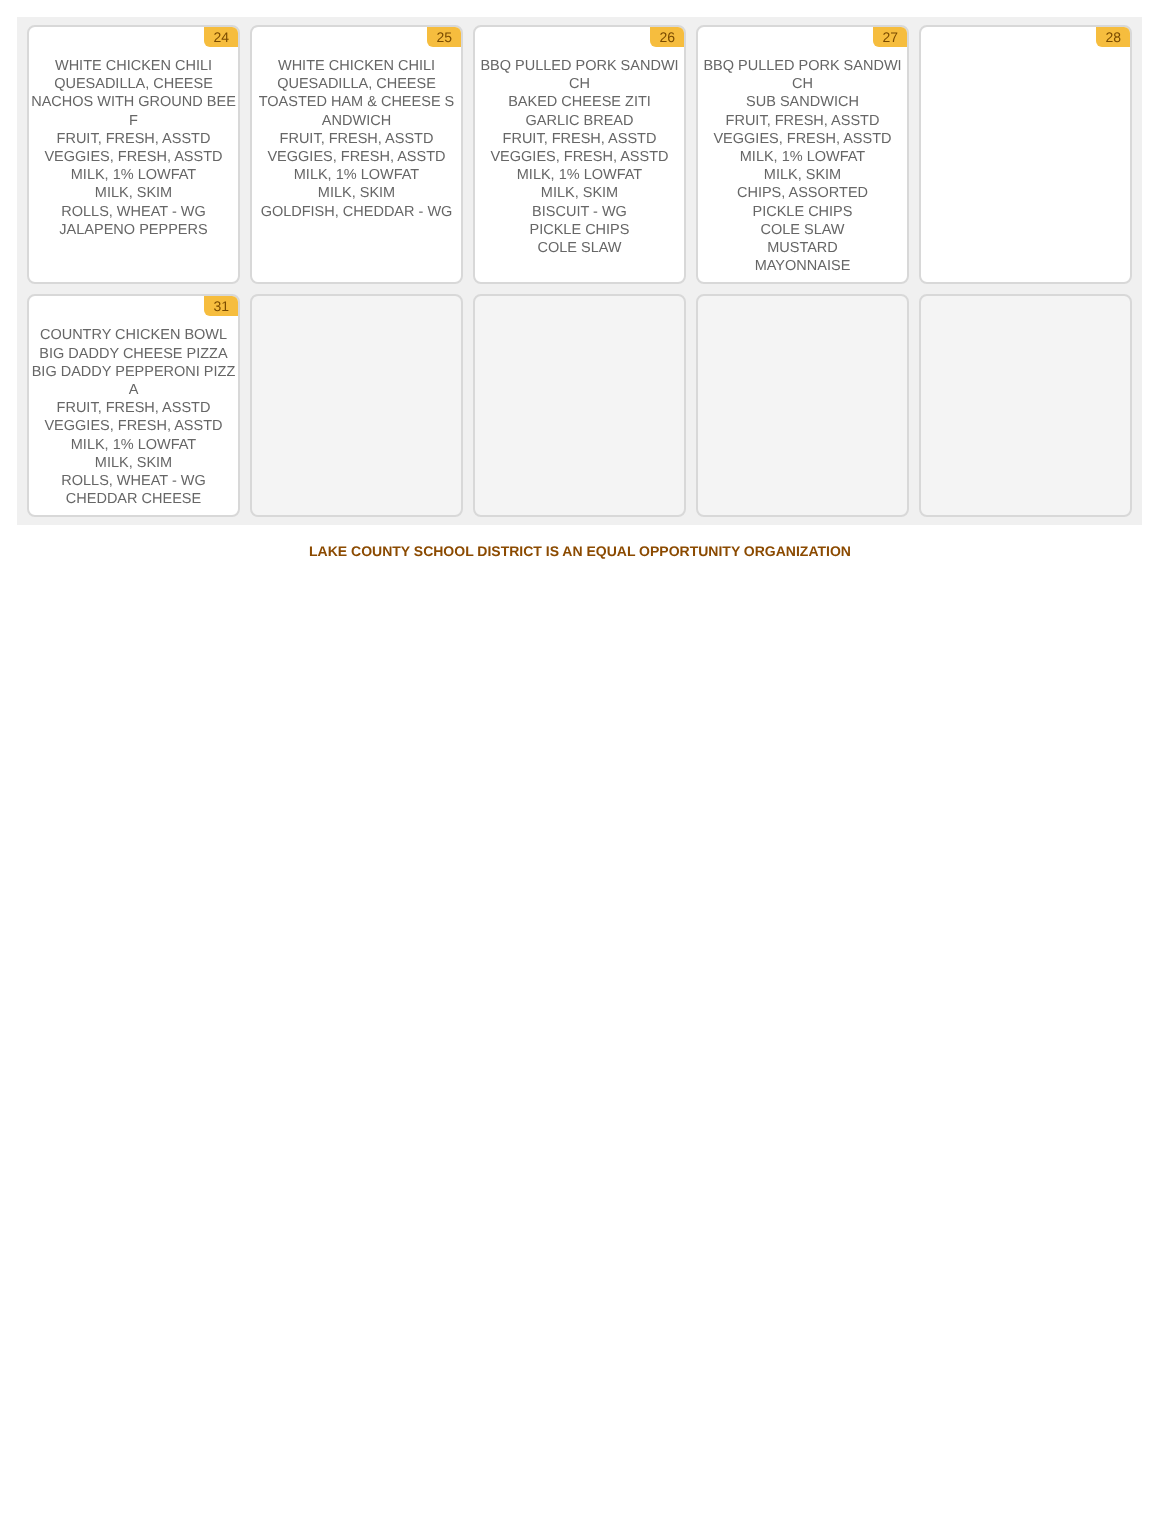| 24 WHITE CHICKEN CHILI QUESADILLA, CHEESE NACHOS WITH GROUND BEEF FRUIT, FRESH, ASSTD VEGGIES, FRESH, ASSTD MILK, 1% LOWFAT MILK, SKIM ROLLS, WHEAT - WG JALAPENO PEPPERS | 25 WHITE CHICKEN CHILI QUESADILLA, CHEESE TOASTED HAM & CHEESE SANDWICH FRUIT, FRESH, ASSTD VEGGIES, FRESH, ASSTD MILK, 1% LOWFAT MILK, SKIM GOLDFISH, CHEDDAR - WG | 26 BBQ PULLED PORK SANDWICH BAKED CHEESE ZITI GARLIC BREAD FRUIT, FRESH, ASSTD VEGGIES, FRESH, ASSTD MILK, 1% LOWFAT MILK, SKIM BISCUIT - WG PICKLE CHIPS COLE SLAW | 27 BBQ PULLED PORK SANDWICH SUB SANDWICH FRUIT, FRESH, ASSTD VEGGIES, FRESH, ASSTD MILK, 1% LOWFAT MILK, SKIM CHIPS, ASSORTED PICKLE CHIPS COLE SLAW MUSTARD MAYONNAISE | 28 |
| 31 COUNTRY CHICKEN BOWL BIG DADDY CHEESE PIZZA BIG DADDY PEPPERONI PIZZA FRUIT, FRESH, ASSTD VEGGIES, FRESH, ASSTD MILK, 1% LOWFAT MILK, SKIM ROLLS, WHEAT - WG CHEDDAR CHEESE | | | | |
LAKE COUNTY SCHOOL DISTRICT IS AN EQUAL OPPORTUNITY ORGANIZATION